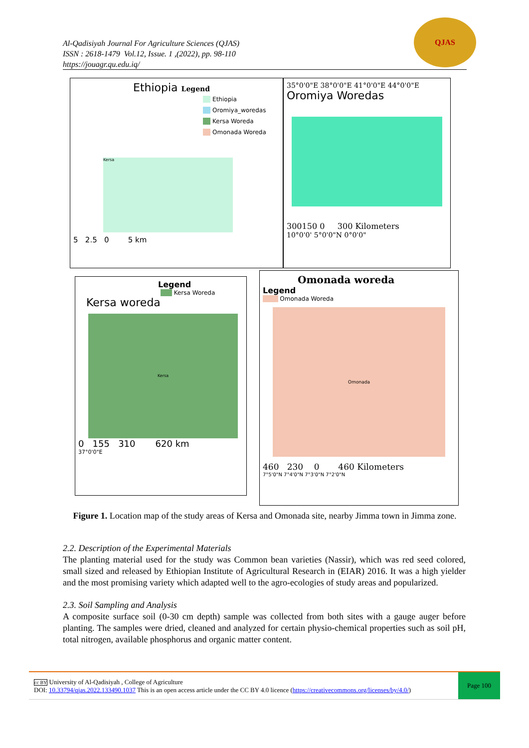Al-Qadisiyah Journal For Agriculture Sciences (QJAS)
ISSN : 2618-1479 Vol.12, Issue. 1 ,(2022), pp. 98-110
https://jouagr.qu.edu.iq/
QJAS
Ethiopia Legend
Ethiopia
Oromiya_woredas
Kersa Woreda
Omonada Woreda
Kersa
5 2.5 0 5 km
35°0'0"E 38°0'0"E 41°0'0"E 44°0'0"E
Oromiya Woredas
300150 0 300 Kilometers
10°0'0' 5°0'0"N 0°0'0"
Legend
Kersa Woreda
Kersa woreda
Kersa
0 155 310 620 km
37°0'0"E
Omonada woreda
Legend
Omonada Woreda
Omonada
460 230 0 460 Kilometers
7°5'0"N 7°4'0"N 7°3'0"N 7°2'0"N
Figure 1. Location map of the study areas of Kersa and Omonada site, nearby Jimma town in Jimma zone.
2.2. Description of the Experimental Materials
The planting material used for the study was Common bean varieties (Nassir), which was red seed colored, small sized and released by Ethiopian Institute of Agricultural Research in (EIAR) 2016. It was a high yielder and the most promising variety which adapted well to the agro-ecologies of study areas and popularized.
2.3. Soil Sampling and Analysis
A composite surface soil (0-30 cm depth) sample was collected from both sites with a gauge auger before planting. The samples were dried, cleaned and analyzed for certain physio-chemical properties such as soil pH, total nitrogen, available phosphorus and organic matter content.
cc BY University of Al-Qadisiyah , College of Agriculture
DOI: 10.33794/qjas.2022.133490.1037 This is an open access article under the CC BY 4.0 licence (https://creativecommons.org/licenses/by/4.0/)
Page 100